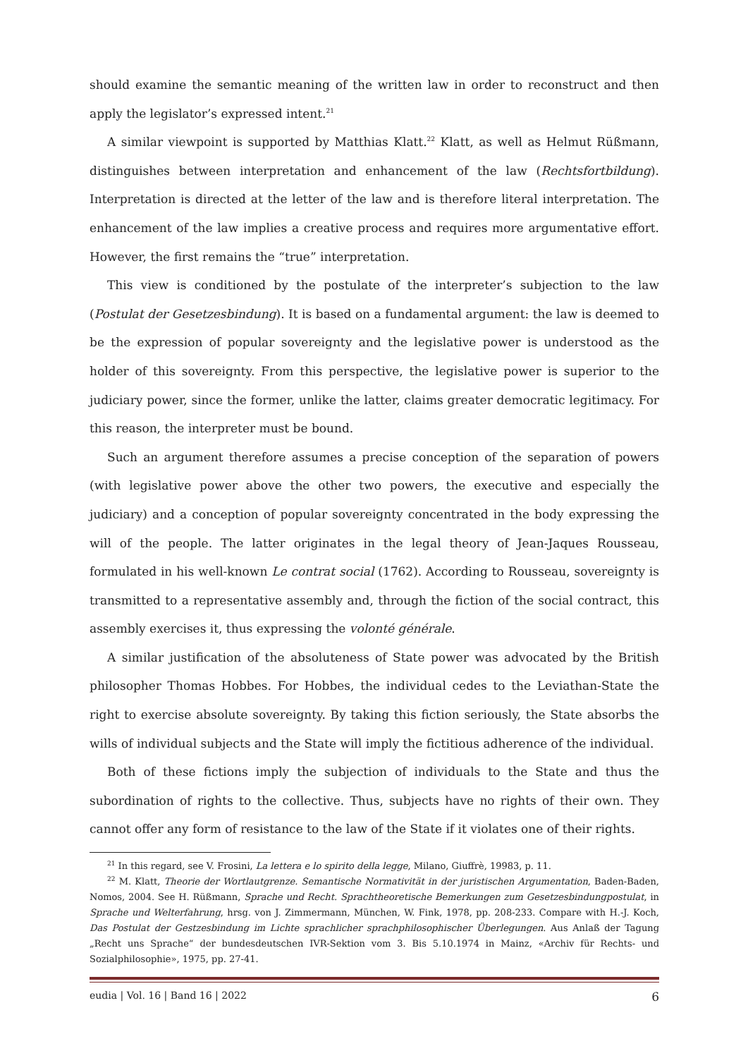should examine the semantic meaning of the written law in order to reconstruct and then apply the legislator’s expressed intent.<sup>21</sup>
A similar viewpoint is supported by Matthias Klatt.<sup>22</sup> Klatt, as well as Helmut Rüßmann, distinguishes between interpretation and enhancement of the law (Rechtsfortbildung). Interpretation is directed at the letter of the law and is therefore literal interpretation. The enhancement of the law implies a creative process and requires more argumentative effort. However, the first remains the “true” interpretation.
This view is conditioned by the postulate of the interpreter’s subjection to the law (Postulat der Gesetzesbindung). It is based on a fundamental argument: the law is deemed to be the expression of popular sovereignty and the legislative power is understood as the holder of this sovereignty. From this perspective, the legislative power is superior to the judiciary power, since the former, unlike the latter, claims greater democratic legitimacy. For this reason, the interpreter must be bound.
Such an argument therefore assumes a precise conception of the separation of powers (with legislative power above the other two powers, the executive and especially the judiciary) and a conception of popular sovereignty concentrated in the body expressing the will of the people. The latter originates in the legal theory of Jean-Jaques Rousseau, formulated in his well-known Le contrat social (1762). According to Rousseau, sovereignty is transmitted to a representative assembly and, through the fiction of the social contract, this assembly exercises it, thus expressing the volonté générale.
A similar justification of the absoluteness of State power was advocated by the British philosopher Thomas Hobbes. For Hobbes, the individual cedes to the Leviathan-State the right to exercise absolute sovereignty. By taking this fiction seriously, the State absorbs the wills of individual subjects and the State will imply the fictitious adherence of the individual.
Both of these fictions imply the subjection of individuals to the State and thus the subordination of rights to the collective. Thus, subjects have no rights of their own. They cannot offer any form of resistance to the law of the State if it violates one of their rights.
<sup>21</sup> In this regard, see V. Frosini, La lettera e lo spirito della legge, Milano, Giuffrè, 19983, p. 11.
<sup>22</sup> M. Klatt, Theorie der Wortlautgrenze. Semantische Normativität in der juristischen Argumentation, Baden-Baden, Nomos, 2004. See H. Rüßmann, Sprache und Recht. Sprachtheoretische Bemerkungen zum Gesetzesbindungpostulat, in Sprache und Welterfahrung, hrsg. von J. Zimmermann, München, W. Fink, 1978, pp. 208-233. Compare with H.-J. Koch, Das Postulat der Gestzesbindung im Lichte sprachlicher sprachphilosophischer Überlegungen. Aus Anlaß der Tagung „Recht uns Sprache“ der bundesdeutschen IVR-Sektion vom 3. Bis 5.10.1974 in Mainz, «Archiv für Rechts- und Sozialphilosophie», 1975, pp. 27-41.
eudia | Vol. 16 | Band 16 | 2022 6